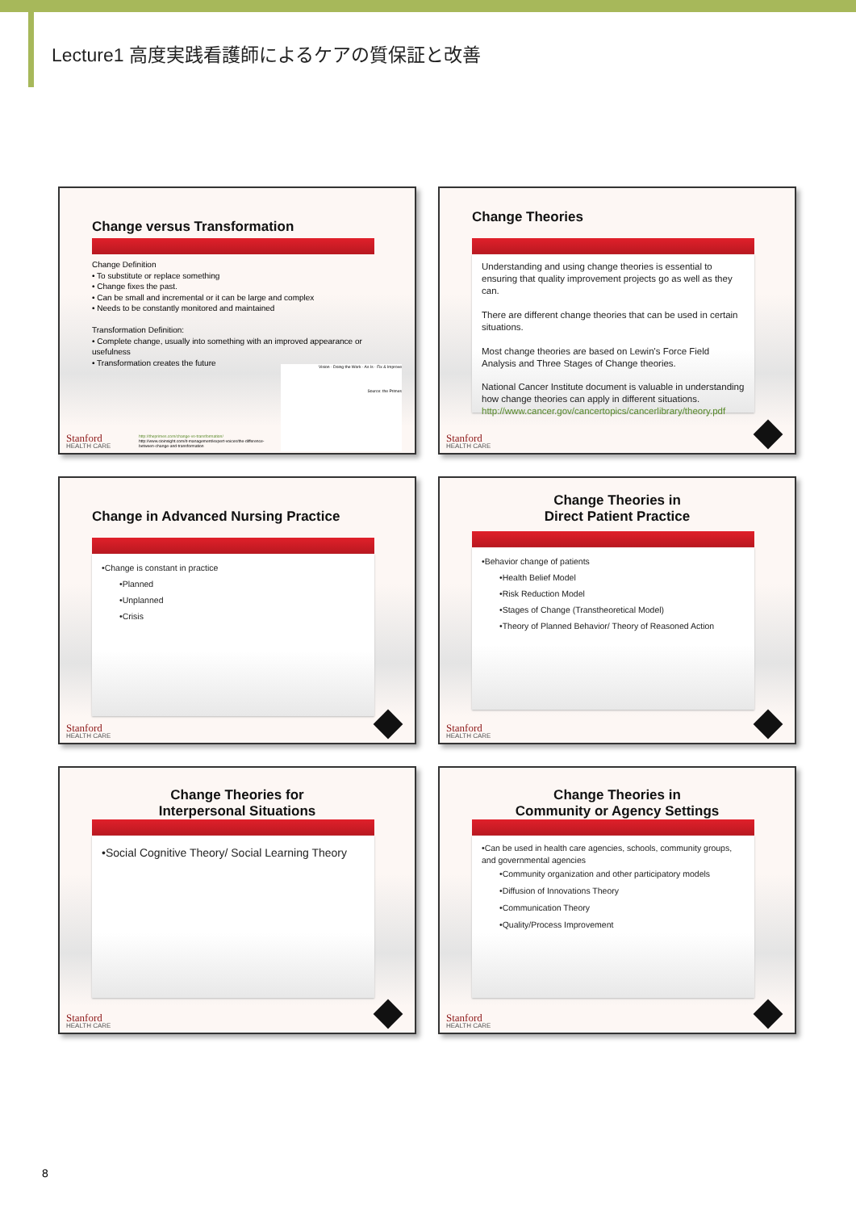Lecture1 高度実践看護師によるケアの質保証と改善
Change versus Transformation
Change Definition
• To substitute or replace something
• Change fixes the past.
• Can be small and incremental or it can be large and complex
• Needs to be constantly monitored and maintained
Transformation Definition:
• Complete change, usually into something with an improved appearance or usefulness
• Transformation creates the future
Vision · Doing the Work · As Is · Fix & Improve
Source: the Primes
http://theprimes.com/change-vs-transformation/
http://www.cioinsight.com/it-management/expert-voices/the-difference-between-change-and-transformation
Stanford
HEALTH CARE
Change Theories
Understanding and using change theories is essential to ensuring that quality improvement projects go as well as they can.
There are different change theories that can be used in certain situations.
Most change theories are based on Lewin's Force Field Analysis and Three Stages of Change theories.
National Cancer Institute document is valuable in understanding how change theories can apply in different situations.
http://www.cancer.gov/cancertopics/cancerlibrary/theory.pdf
Stanford
HEALTH CARE
Change in Advanced Nursing Practice
•Change is constant in practice
•Planned
•Unplanned
•Crisis
Stanford
HEALTH CARE
Change Theories in
Direct Patient Practice
•Behavior change of patients
•Health Belief Model
•Risk Reduction Model
•Stages of Change (Transtheoretical Model)
•Theory of Planned Behavior/ Theory of Reasoned Action
Stanford
HEALTH CARE
Change Theories for
Interpersonal Situations
•Social Cognitive Theory/ Social Learning Theory
Stanford
HEALTH CARE
Change Theories in
Community or Agency Settings
•Can be used in health care agencies, schools, community groups, and governmental agencies
•Community organization and other participatory models
•Diffusion of Innovations Theory
•Communication Theory
•Quality/Process Improvement
Stanford
HEALTH CARE
8